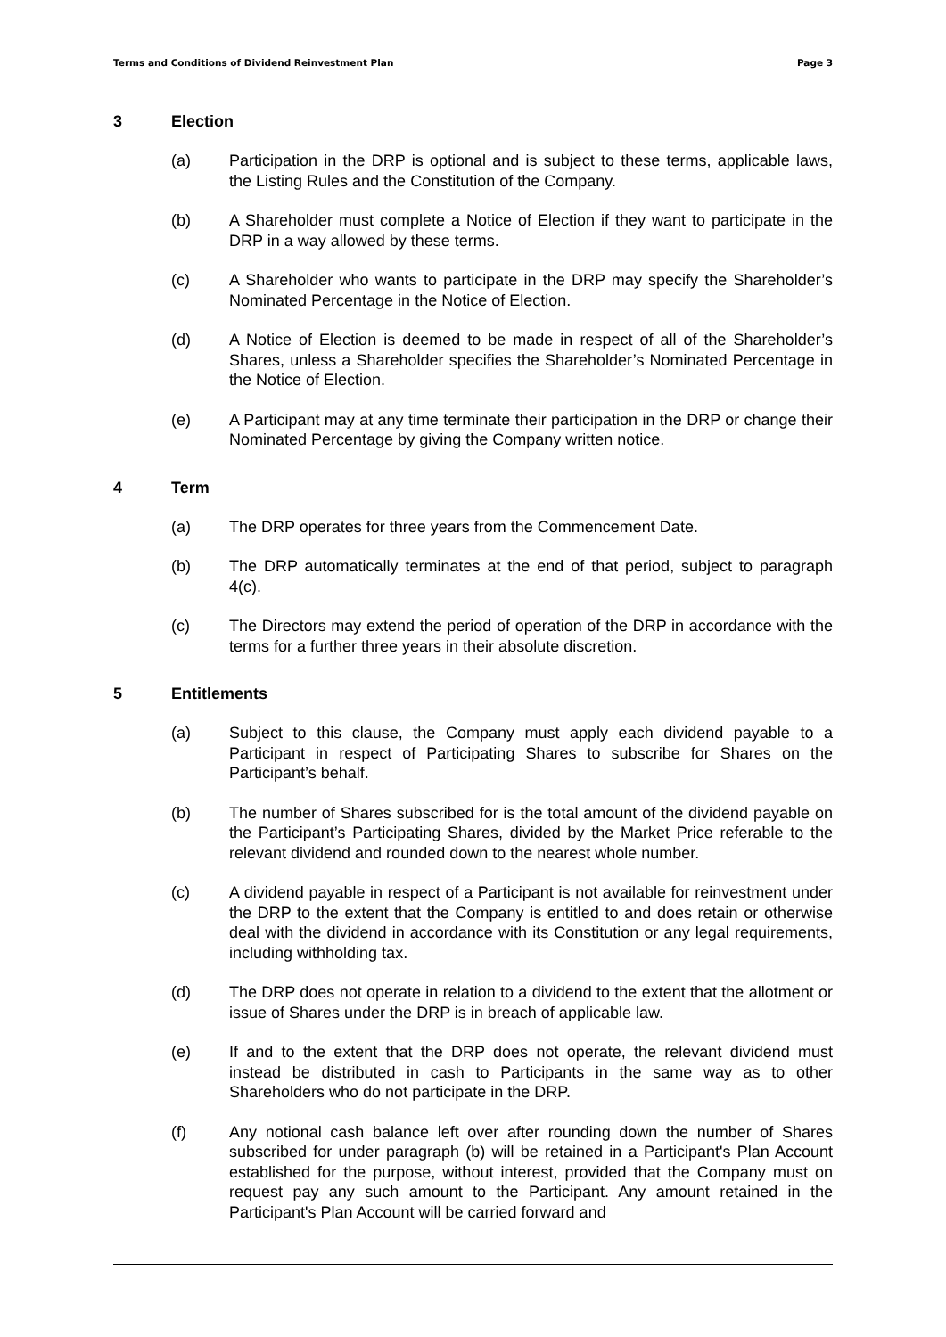Terms and Conditions of Dividend Reinvestment Plan Page 3
3 Election
(a) Participation in the DRP is optional and is subject to these terms, applicable laws, the Listing Rules and the Constitution of the Company.
(b) A Shareholder must complete a Notice of Election if they want to participate in the DRP in a way allowed by these terms.
(c) A Shareholder who wants to participate in the DRP may specify the Shareholder’s Nominated Percentage in the Notice of Election.
(d) A Notice of Election is deemed to be made in respect of all of the Shareholder’s Shares, unless a Shareholder specifies the Shareholder’s Nominated Percentage in the Notice of Election.
(e) A Participant may at any time terminate their participation in the DRP or change their Nominated Percentage by giving the Company written notice.
4 Term
(a) The DRP operates for three years from the Commencement Date.
(b) The DRP automatically terminates at the end of that period, subject to paragraph 4(c).
(c) The Directors may extend the period of operation of the DRP in accordance with the terms for a further three years in their absolute discretion.
5 Entitlements
(a) Subject to this clause, the Company must apply each dividend payable to a Participant in respect of Participating Shares to subscribe for Shares on the Participant’s behalf.
(b) The number of Shares subscribed for is the total amount of the dividend payable on the Participant’s Participating Shares, divided by the Market Price referable to the relevant dividend and rounded down to the nearest whole number.
(c) A dividend payable in respect of a Participant is not available for reinvestment under the DRP to the extent that the Company is entitled to and does retain or otherwise deal with the dividend in accordance with its Constitution or any legal requirements, including withholding tax.
(d) The DRP does not operate in relation to a dividend to the extent that the allotment or issue of Shares under the DRP is in breach of applicable law.
(e) If and to the extent that the DRP does not operate, the relevant dividend must instead be distributed in cash to Participants in the same way as to other Shareholders who do not participate in the DRP.
(f) Any notional cash balance left over after rounding down the number of Shares subscribed for under paragraph (b) will be retained in a Participant's Plan Account established for the purpose, without interest, provided that the Company must on request pay any such amount to the Participant. Any amount retained in the Participant's Plan Account will be carried forward and